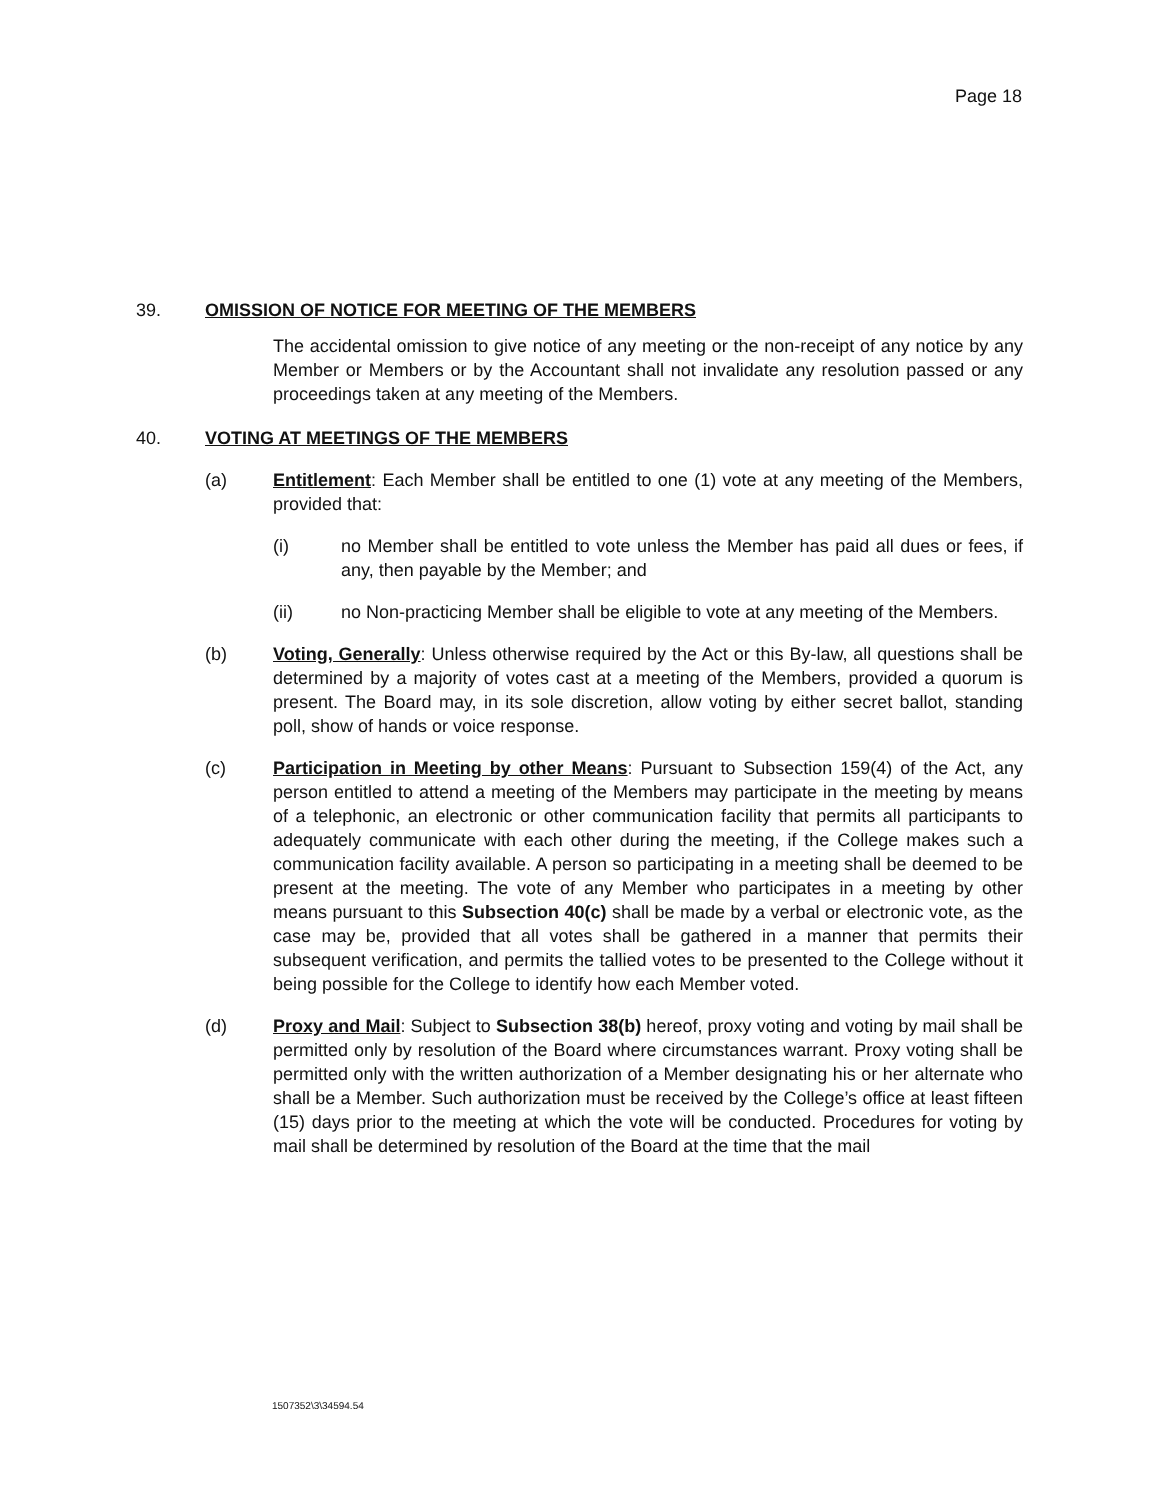Page 18
39. OMISSION OF NOTICE FOR MEETING OF THE MEMBERS
The accidental omission to give notice of any meeting or the non-receipt of any notice by any Member or Members or by the Accountant shall not invalidate any resolution passed or any proceedings taken at any meeting of the Members.
40. VOTING AT MEETINGS OF THE MEMBERS
(a) Entitlement: Each Member shall be entitled to one (1) vote at any meeting of the Members, provided that:
(i) no Member shall be entitled to vote unless the Member has paid all dues or fees, if any, then payable by the Member; and
(ii) no Non-practicing Member shall be eligible to vote at any meeting of the Members.
(b) Voting, Generally: Unless otherwise required by the Act or this By-law, all questions shall be determined by a majority of votes cast at a meeting of the Members, provided a quorum is present. The Board may, in its sole discretion, allow voting by either secret ballot, standing poll, show of hands or voice response.
(c) Participation in Meeting by other Means: Pursuant to Subsection 159(4) of the Act, any person entitled to attend a meeting of the Members may participate in the meeting by means of a telephonic, an electronic or other communication facility that permits all participants to adequately communicate with each other during the meeting, if the College makes such a communication facility available. A person so participating in a meeting shall be deemed to be present at the meeting. The vote of any Member who participates in a meeting by other means pursuant to this Subsection 40(c) shall be made by a verbal or electronic vote, as the case may be, provided that all votes shall be gathered in a manner that permits their subsequent verification, and permits the tallied votes to be presented to the College without it being possible for the College to identify how each Member voted.
(d) Proxy and Mail: Subject to Subsection 38(b) hereof, proxy voting and voting by mail shall be permitted only by resolution of the Board where circumstances warrant. Proxy voting shall be permitted only with the written authorization of a Member designating his or her alternate who shall be a Member. Such authorization must be received by the College’s office at least fifteen (15) days prior to the meeting at which the vote will be conducted. Procedures for voting by mail shall be determined by resolution of the Board at the time that the mail
1507352\3\34594.54